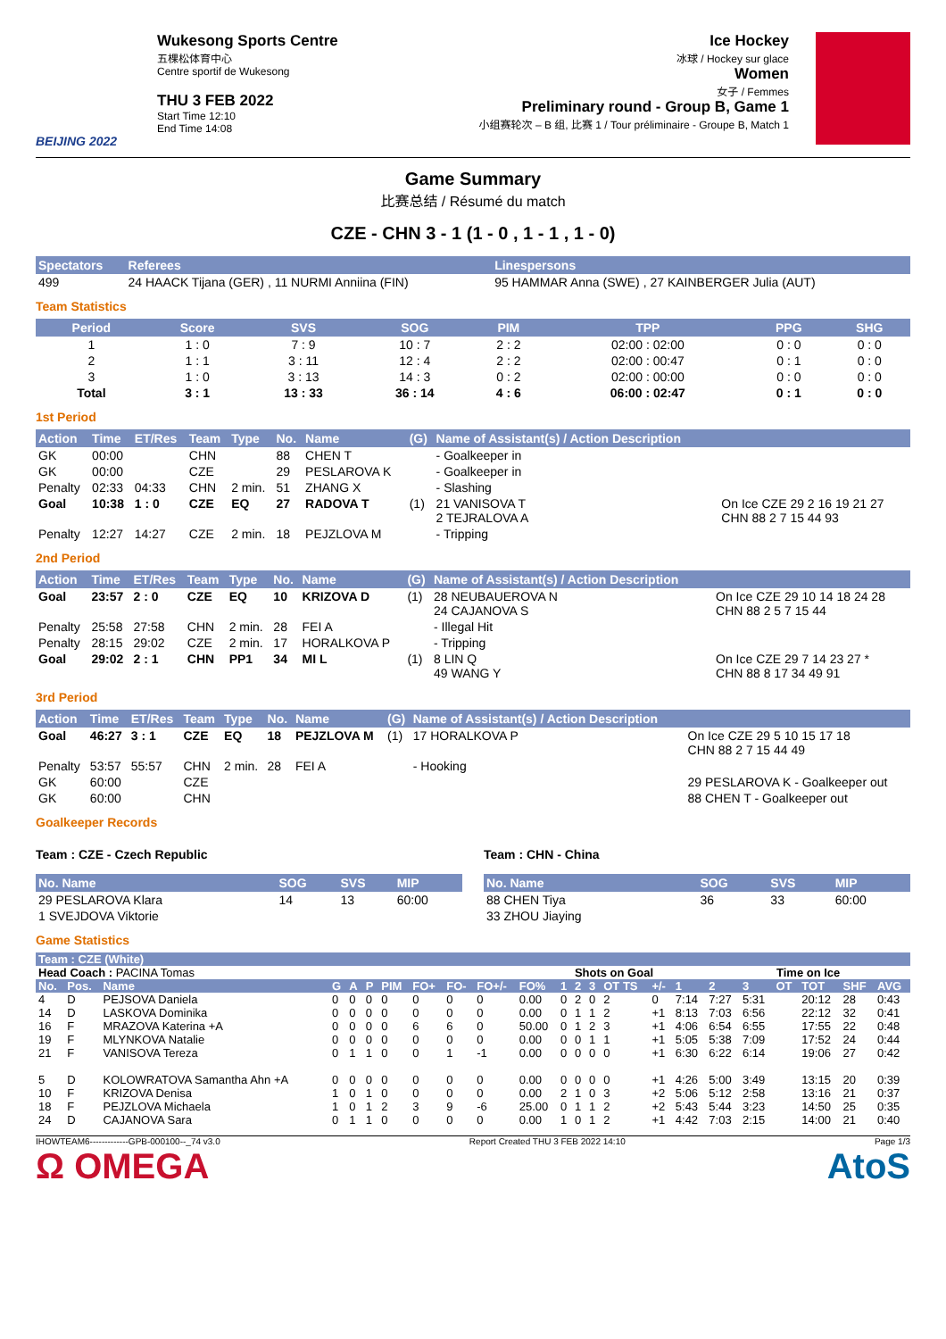BEIJING 2022
Wukesong Sports Centre
五棵松体育中心
Centre sportif de Wukesong
THU 3 FEB 2022
Start Time 12:10
End Time 14:08
Ice Hockey
冰球 / Hockey sur glace
Women
女子 / Femmes
Preliminary round - Group B, Game 1
小组赛轮次 – B 组, 比赛 1 / Tour préliminaire - Groupe B, Match 1
Game Summary
比赛总结 / Résumé du match
CZE - CHN 3 - 1 (1 - 0 , 1 - 1 , 1 - 0)
| Spectators | Referees | Linespersons |
| --- | --- | --- |
| 499 | 24 HAACK Tijana (GER) , 11 NURMI Anniina (FIN) | 95 HAMMAR Anna (SWE) , 27 KAINBERGER Julia (AUT) |
Team Statistics
| Period | Score | SVS | SOG | PIM | TPP | PPG | SHG |
| --- | --- | --- | --- | --- | --- | --- | --- |
| 1 | 1 : 0 | 7 : 9 | 10 : 7 | 2 : 2 | 02:00 : 02:00 | 0 : 0 | 0 : 0 |
| 2 | 1 : 1 | 3 : 11 | 12 : 4 | 2 : 2 | 02:00 : 00:47 | 0 : 1 | 0 : 0 |
| 3 | 1 : 0 | 3 : 13 | 14 : 3 | 0 : 2 | 02:00 : 00:00 | 0 : 0 | 0 : 0 |
| Total | 3 : 1 | 13 : 33 | 36 : 14 | 4 : 6 | 06:00 : 02:47 | 0 : 1 | 0 : 0 |
1st Period
| Action | Time | ET/Res | Team | Type | No. | Name | (G) | Name of Assistant(s) / Action Description | |
| --- | --- | --- | --- | --- | --- | --- | --- | --- | --- |
| GK | 00:00 | | CHN | | 88 | CHEN T | | - Goalkeeper in | |
| GK | 00:00 | | CZE | | 29 | PESLAROVA K | | - Goalkeeper in | |
| Penalty | 02:33 | 04:33 | CHN | 2 min. | 51 | ZHANG X | | - Slashing | |
| Goal | 10:38 | 1 : 0 | CZE | EQ | 27 | RADOVA T | (1) | 21 VANISOVA T 2 TEJRALOVA A | On Ice CZE 29 2 16 19 21 27 CHN 88 2 7 15 44 93 |
| Penalty | 12:27 | 14:27 | CZE | 2 min. | 18 | PEJZLOVA M | | - Tripping | |
2nd Period
| Action | Time | ET/Res | Team | Type | No. | Name | (G) | Name of Assistant(s) / Action Description | |
| --- | --- | --- | --- | --- | --- | --- | --- | --- | --- |
| Goal | 23:57 | 2 : 0 | CZE | EQ | 10 | KRIZOVA D | (1) | 28 NEUBAUEROVA N 24 CAJANOVA S | On Ice CZE 29 10 14 18 24 28 CHN 88 2 5 7 15 44 |
| Penalty | 25:58 | 27:58 | CHN | 2 min. | 28 | FEI A | | - Illegal Hit | |
| Penalty | 28:15 | 29:02 | CZE | 2 min. | 17 | HORALKOVA P | | - Tripping | |
| Goal | 29:02 | 2 : 1 | CHN | PP1 | 34 | MI L | (1) | 8 LIN Q 49 WANG Y | On Ice CZE 29 7 14 23 27 * CHN 88 8 17 34 49 91 |
3rd Period
| Action | Time | ET/Res | Team | Type | No. | Name | (G) | Name of Assistant(s) / Action Description | |
| --- | --- | --- | --- | --- | --- | --- | --- | --- | --- |
| Goal | 46:27 | 3 : 1 | CZE | EQ | 18 | PEJZLOVA M | (1) | 17 HORALKOVA P | On Ice CZE 29 5 10 15 17 18 CHN 88 2 7 15 44 49 |
| Penalty | 53:57 | 55:57 | CHN | 2 min. | 28 | FEI A | | - Hooking | |
| GK | 60:00 | | CZE | | | | | | 29 PESLAROVA K - Goalkeeper out |
| GK | 60:00 | | CHN | | | | | | 88 CHEN T - Goalkeeper out |
Goalkeeper Records
Team : CZE - Czech Republic
| No. Name | SOG | SVS | MIP |
| --- | --- | --- | --- |
| 29 PESLAROVA Klara | 14 | 13 | 60:00 |
| 1 SVEJDOVA Viktorie | | | |
Team : CHN - China
| No. Name | SOG | SVS | MIP |
| --- | --- | --- | --- |
| 88 CHEN Tiya | 36 | 33 | 60:00 |
| 33 ZHOU Jiaying | | | |
Game Statistics
| Team : CZE (White) | | | | | | | | | | | | | | | | | | | | | | |
| --- | --- | --- | --- | --- | --- | --- | --- | --- | --- | --- | --- | --- | --- | --- | --- | --- | --- | --- | --- | --- | --- | --- |
| Head Coach : PACINA Tomas | | | | | | | | | | | | Shots on Goal | | | | | Time on Ice | | | | | |
| No. | Pos. | Name | G | A | P | PIM | FO+ | FO- | FO+/- | FO% | 1 | 2 | 3 | OT TS | +/- | 1 | 2 | 3 | OT | TOT | SHF | AVG |
| 4 | D | PEJSOVA Daniela | 0 | 0 | 0 | 0 | 0 | 0 | 0 | 0.00 | 0 | 2 | 0 | 2 | 0 | 7:14 | 7:27 | 5:31 | | 20:12 | 28 | 0:43 |
| 14 | D | LASKOVA Dominika | 0 | 0 | 0 | 0 | 0 | 0 | 0 | 0.00 | 0 | 1 | 1 | 2 | +1 | 8:13 | 7:03 | 6:56 | | 22:12 | 32 | 0:41 |
| 16 | F | MRAZOVA Katerina +A | 0 | 0 | 0 | 0 | 6 | 6 | 0 | 50.00 | 0 | 1 | 2 | 3 | +1 | 4:06 | 6:54 | 6:55 | | 17:55 | 22 | 0:48 |
| 19 | F | MLYNKOVA Natalie | 0 | 0 | 0 | 0 | 0 | 0 | 0 | 0.00 | 0 | 0 | 1 | 1 | +1 | 5:05 | 5:38 | 7:09 | | 17:52 | 24 | 0:44 |
| 21 | F | VANISOVA Tereza | 0 | 1 | 1 | 0 | 0 | 1 | -1 | 0.00 | 0 | 0 | 0 | 0 | +1 | 6:30 | 6:22 | 6:14 | | 19:06 | 27 | 0:42 |
| 5 | D | KOLOWRATOVA Samantha Ahn +A | 0 | 0 | 0 | 0 | 0 | 0 | 0 | 0.00 | 0 | 0 | 0 | 0 | +1 | 4:26 | 5:00 | 3:49 | | 13:15 | 20 | 0:39 |
| 10 | F | KRIZOVA Denisa | 1 | 0 | 1 | 0 | 0 | 0 | 0 | 0.00 | 2 | 1 | 0 | 3 | +2 | 5:06 | 5:12 | 2:58 | | 13:16 | 21 | 0:37 |
| 18 | F | PEJZLOVA Michaela | 1 | 0 | 1 | 2 | 3 | 9 | -6 | 25.00 | 0 | 1 | 1 | 2 | +2 | 5:43 | 5:44 | 3:23 | | 14:50 | 25 | 0:35 |
| 24 | D | CAJANOVA Sara | 0 | 1 | 1 | 0 | 0 | 0 | 0 | 0.00 | 1 | 0 | 1 | 2 | +1 | 4:42 | 7:03 | 2:15 | | 14:00 | 21 | 0:40 |
IHOWTEAM6-------------GPB-000100--_74 v3.0 Report Created THU 3 FEB 2022 14:10 Page 1/3
Ω OMEGA AtoS